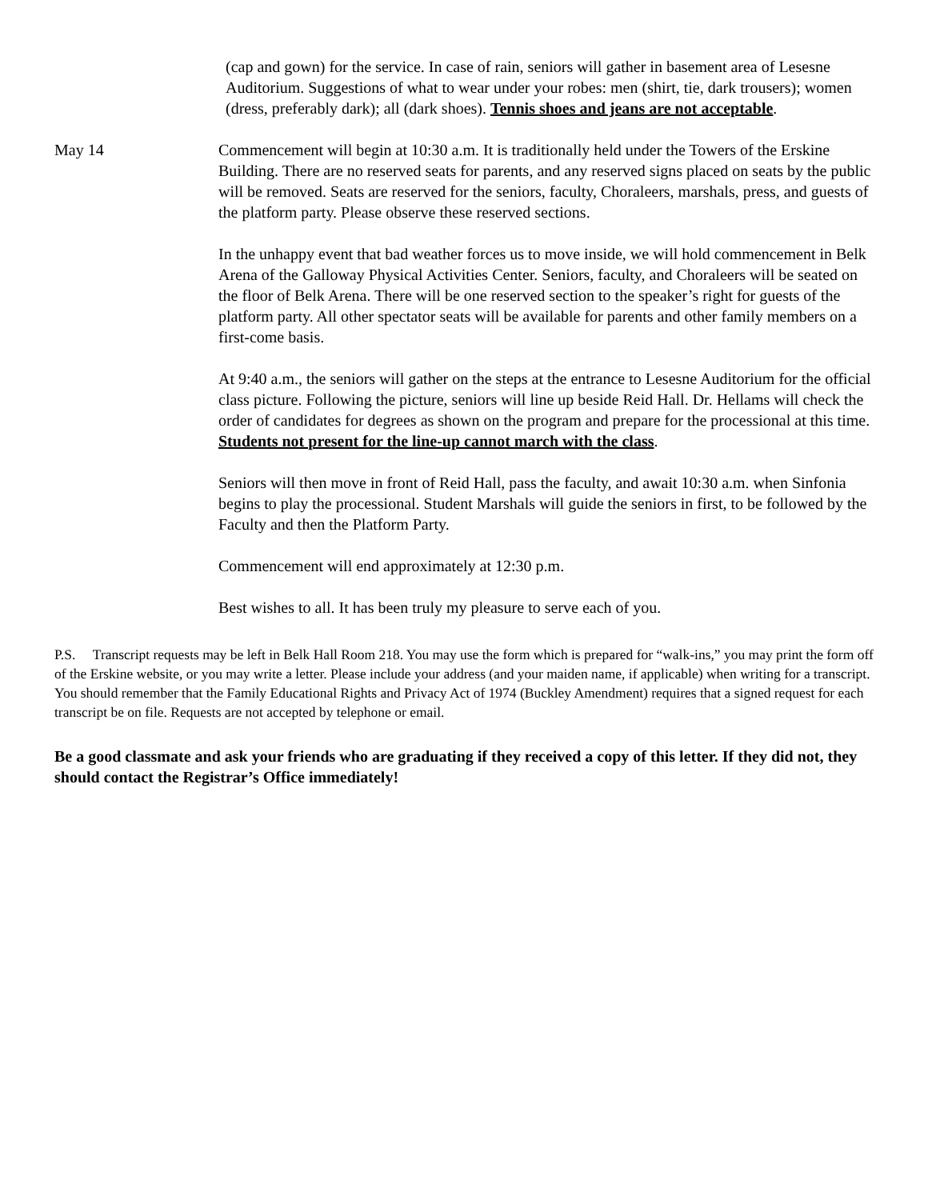(cap and gown) for the service. In case of rain, seniors will gather in basement area of Lesesne Auditorium. Suggestions of what to wear under your robes: men (shirt, tie, dark trousers); women (dress, preferably dark); all (dark shoes). Tennis shoes and jeans are not acceptable.
May 14 Commencement will begin at 10:30 a.m. It is traditionally held under the Towers of the Erskine Building. There are no reserved seats for parents, and any reserved signs placed on seats by the public will be removed. Seats are reserved for the seniors, faculty, Choraleers, marshals, press, and guests of the platform party. Please observe these reserved sections.
In the unhappy event that bad weather forces us to move inside, we will hold commencement in Belk Arena of the Galloway Physical Activities Center. Seniors, faculty, and Choraleers will be seated on the floor of Belk Arena. There will be one reserved section to the speaker’s right for guests of the platform party. All other spectator seats will be available for parents and other family members on a first-come basis.
At 9:40 a.m., the seniors will gather on the steps at the entrance to Lesesne Auditorium for the official class picture. Following the picture, seniors will line up beside Reid Hall. Dr. Hellams will check the order of candidates for degrees as shown on the program and prepare for the processional at this time. Students not present for the line-up cannot march with the class.
Seniors will then move in front of Reid Hall, pass the faculty, and await 10:30 a.m. when Sinfonia begins to play the processional. Student Marshals will guide the seniors in first, to be followed by the Faculty and then the Platform Party.
Commencement will end approximately at 12:30 p.m.
Best wishes to all. It has been truly my pleasure to serve each of you.
P.S. Transcript requests may be left in Belk Hall Room 218. You may use the form which is prepared for “walk-ins,” you may print the form off of the Erskine website, or you may write a letter. Please include your address (and your maiden name, if applicable) when writing for a transcript. You should remember that the Family Educational Rights and Privacy Act of 1974 (Buckley Amendment) requires that a signed request for each transcript be on file. Requests are not accepted by telephone or email.
Be a good classmate and ask your friends who are graduating if they received a copy of this letter. If they did not, they should contact the Registrar’s Office immediately!